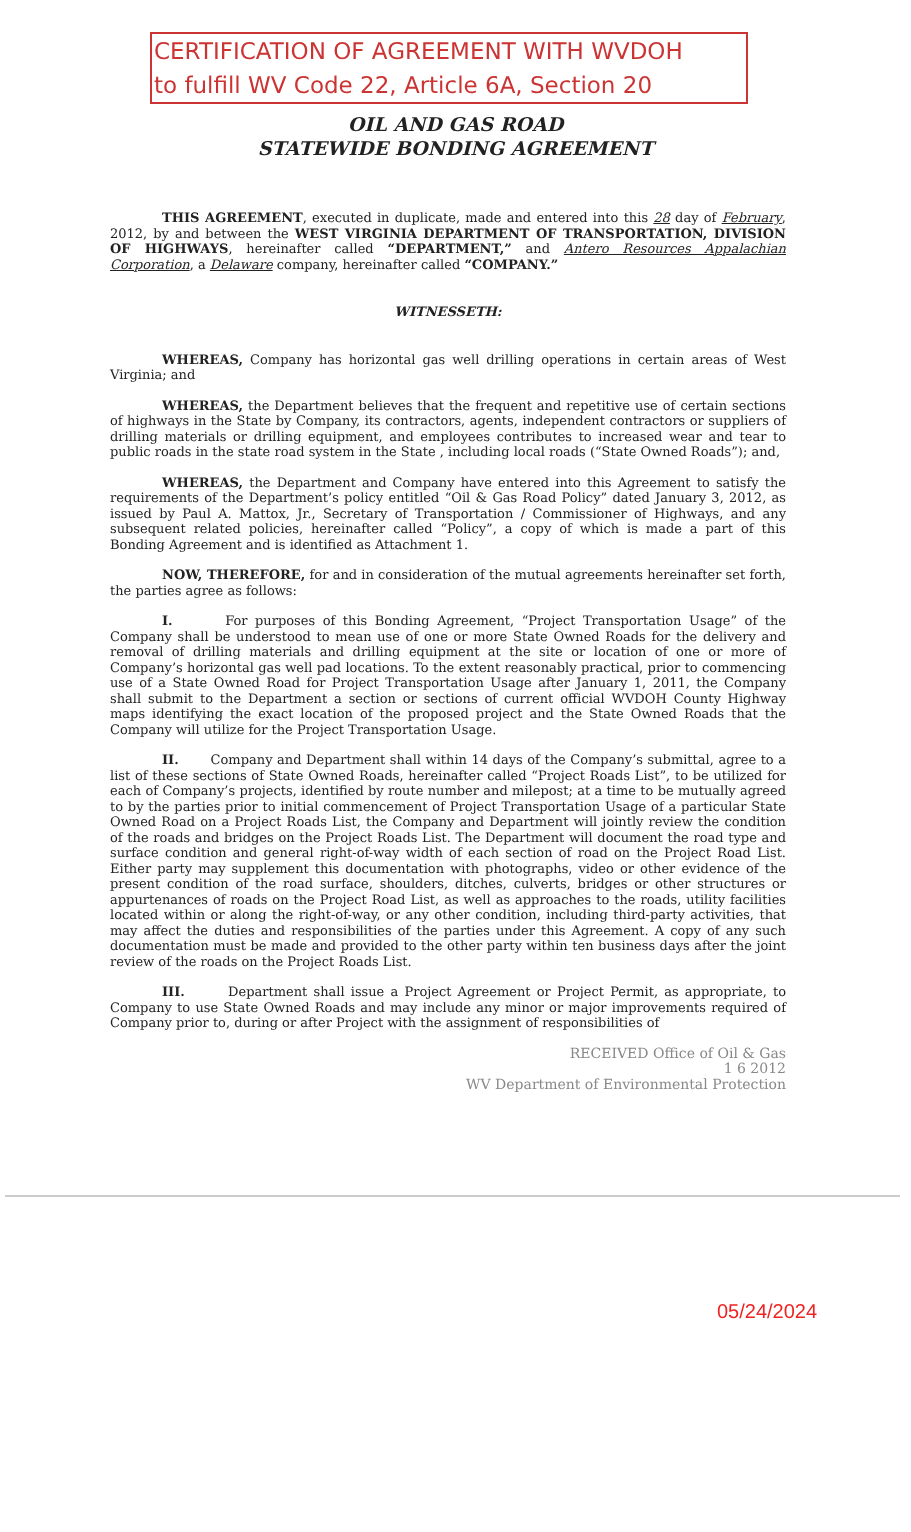CERTIFICATION OF AGREEMENT WITH WVDOH
to fulfill WV Code 22, Article 6A, Section 20
OIL AND GAS ROAD
STATEWIDE BONDING AGREEMENT
THIS AGREEMENT, executed in duplicate, made and entered into this 28 day of February, 2012, by and between the WEST VIRGINIA DEPARTMENT OF TRANSPORTATION, DIVISION OF HIGHWAYS, hereinafter called “DEPARTMENT,” and Antero Resources Appalachian Corporation, a Delaware company, hereinafter called “COMPANY.”
WITNESSETH:
WHEREAS, Company has horizontal gas well drilling operations in certain areas of West Virginia; and
WHEREAS, the Department believes that the frequent and repetitive use of certain sections of highways in the State by Company, its contractors, agents, independent contractors or suppliers of drilling materials or drilling equipment, and employees contributes to increased wear and tear to public roads in the state road system in the State , including local roads (“State Owned Roads”); and,
WHEREAS, the Department and Company have entered into this Agreement to satisfy the requirements of the Department’s policy entitled “Oil & Gas Road Policy” dated January 3, 2012, as issued by Paul A. Mattox, Jr., Secretary of Transportation / Commissioner of Highways, and any subsequent related policies, hereinafter called “Policy”, a copy of which is made a part of this Bonding Agreement and is identified as Attachment 1.
NOW, THEREFORE, for and in consideration of the mutual agreements hereinafter set forth, the parties agree as follows:
I. For purposes of this Bonding Agreement, “Project Transportation Usage” of the Company shall be understood to mean use of one or more State Owned Roads for the delivery and removal of drilling materials and drilling equipment at the site or location of one or more of Company’s horizontal gas well pad locations. To the extent reasonably practical, prior to commencing use of a State Owned Road for Project Transportation Usage after January 1, 2011, the Company shall submit to the Department a section or sections of current official WVDOH County Highway maps identifying the exact location of the proposed project and the State Owned Roads that the Company will utilize for the Project Transportation Usage.
II. Company and Department shall within 14 days of the Company’s submittal, agree to a list of these sections of State Owned Roads, hereinafter called “Project Roads List”, to be utilized for each of Company’s projects, identified by route number and milepost; at a time to be mutually agreed to by the parties prior to initial commencement of Project Transportation Usage of a particular State Owned Road on a Project Roads List, the Company and Department will jointly review the condition of the roads and bridges on the Project Roads List. The Department will document the road type and surface condition and general right-of-way width of each section of road on the Project Road List. Either party may supplement this documentation with photographs, video or other evidence of the present condition of the road surface, shoulders, ditches, culverts, bridges or other structures or appurtenances of roads on the Project Road List, as well as approaches to the roads, utility facilities located within or along the right-of-way, or any other condition, including third-party activities, that may affect the duties and responsibilities of the parties under this Agreement. A copy of any such documentation must be made and provided to the other party within ten business days after the joint review of the roads on the Project Roads List.
III. Department shall issue a Project Agreement or Project Permit, as appropriate, to Company to use State Owned Roads and may include any minor or major improvements required of Company prior to, during or after Project with the assignment of responsibilities of
RECEIVED Office of Oil & Gas
1 6 2012
WV Department of Environmental Protection
05/24/2024